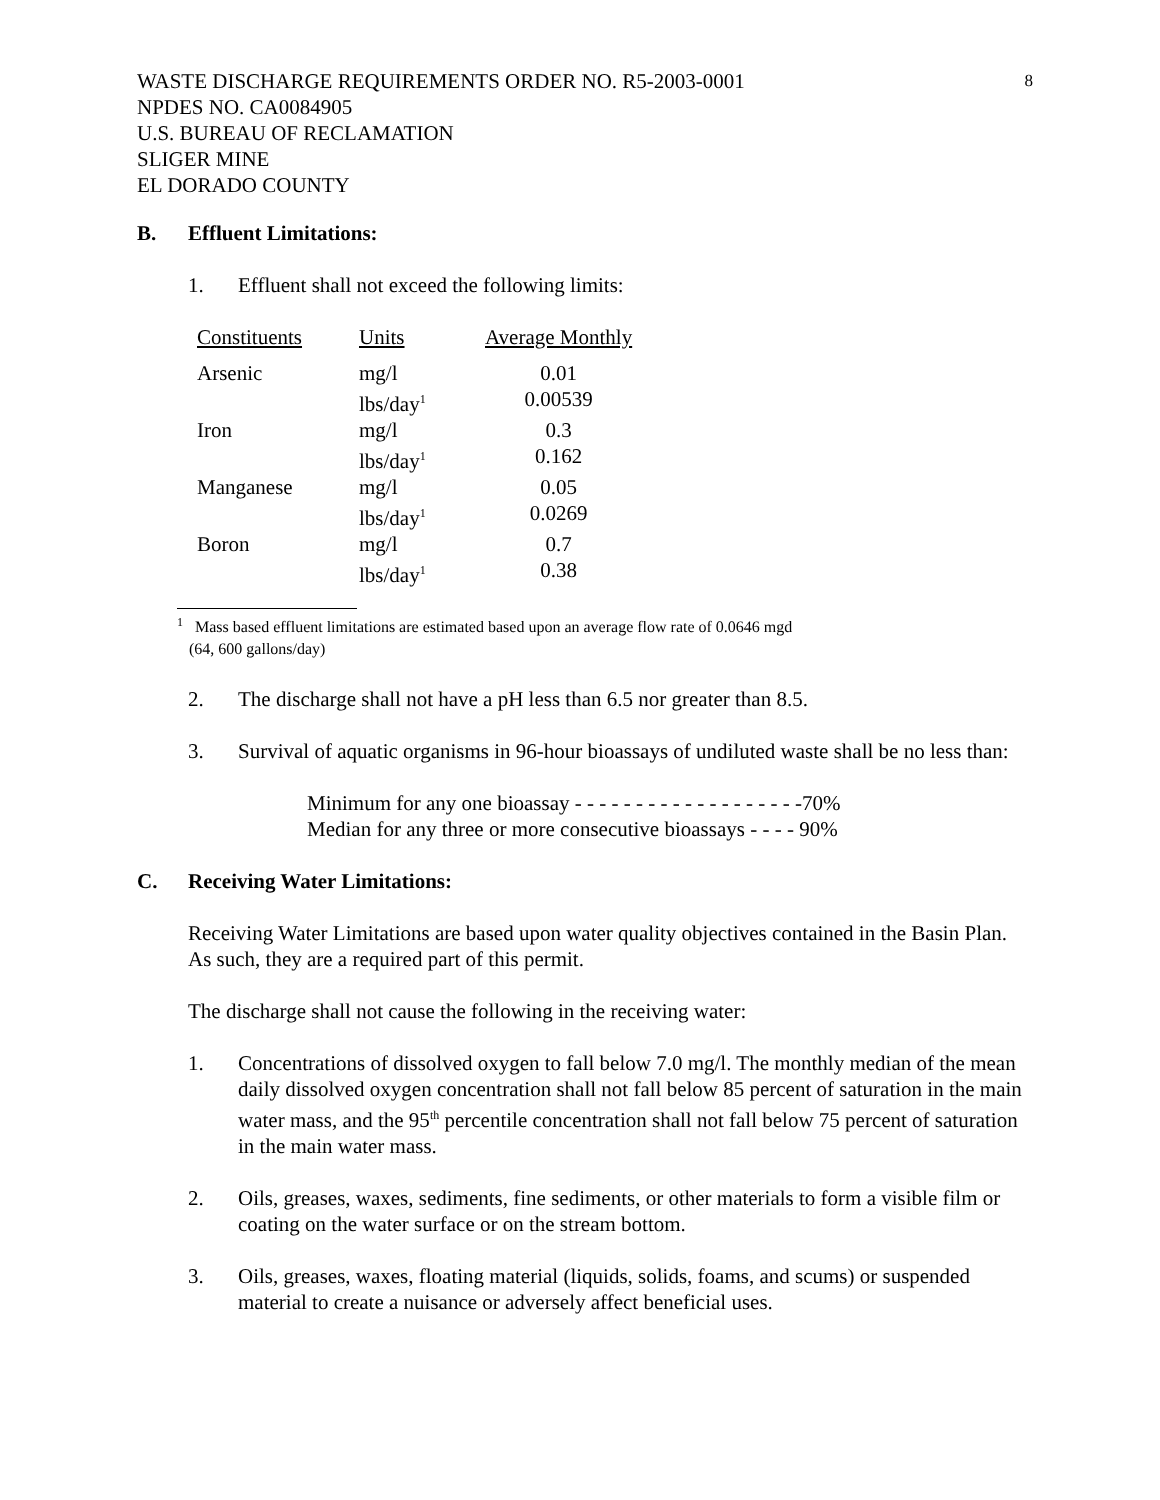8
WASTE DISCHARGE REQUIREMENTS ORDER NO. R5-2003-0001
NPDES NO. CA0084905
U.S. BUREAU OF RECLAMATION
SLIGER MINE
EL DORADO COUNTY
B. Effluent Limitations:
1. Effluent shall not exceed the following limits:
| Constituents | Units | Average Monthly |
| --- | --- | --- |
| Arsenic | mg/l | 0.01 |
| | lbs/day<sup>1</sup> | 0.00539 |
| Iron | mg/l | 0.3 |
| | lbs/day<sup>1</sup> | 0.162 |
| Manganese | mg/l | 0.05 |
| | lbs/day<sup>1</sup> | 0.0269 |
| Boron | mg/l | 0.7 |
| | lbs/day<sup>1</sup> | 0.38 |
<sup>1</sup> Mass based effluent limitations are estimated based upon an average flow rate of 0.0646 mgd
(64, 600 gallons/day)
2. The discharge shall not have a pH less than 6.5 nor greater than 8.5.
3. Survival of aquatic organisms in 96-hour bioassays of undiluted waste shall be no less than:
Minimum for any one bioassay - - - - - - - - - - - - - - - - - - -70%
Median for any three or more consecutive bioassays - - - - 90%
C. Receiving Water Limitations:
Receiving Water Limitations are based upon water quality objectives contained in the Basin Plan. As such, they are a required part of this permit.
The discharge shall not cause the following in the receiving water:
1. Concentrations of dissolved oxygen to fall below 7.0 mg/l. The monthly median of the mean daily dissolved oxygen concentration shall not fall below 85 percent of saturation in the main water mass, and the 95<sup>th</sup> percentile concentration shall not fall below 75 percent of saturation in the main water mass.
2. Oils, greases, waxes, sediments, fine sediments, or other materials to form a visible film or coating on the water surface or on the stream bottom.
3. Oils, greases, waxes, floating material (liquids, solids, foams, and scums) or suspended material to create a nuisance or adversely affect beneficial uses.